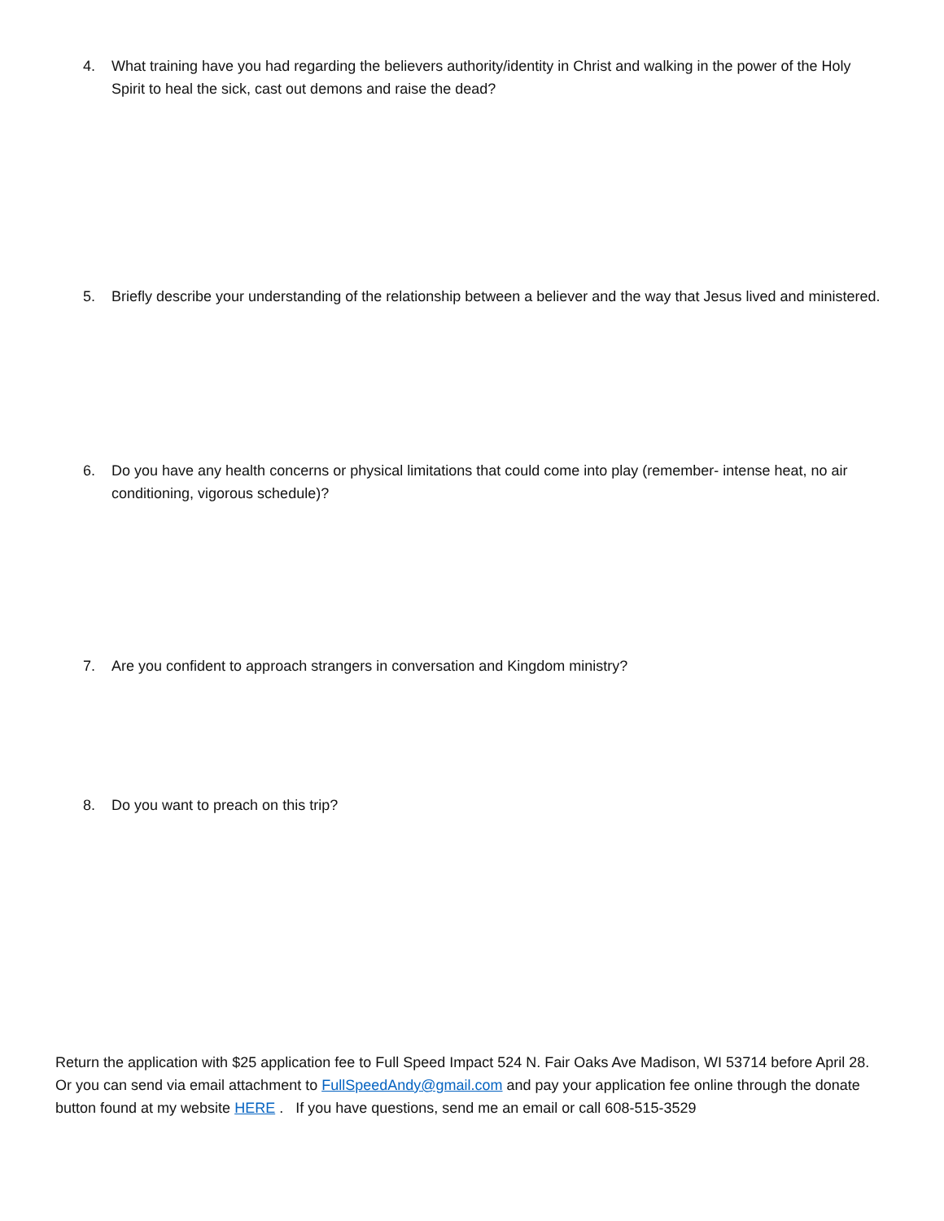4.
What training have you had regarding the believers authority/identity in Christ and walking in the power of the Holy Spirit to heal the sick, cast out demons and raise the dead?
5.
Briefly describe your understanding of the relationship between a believer and the way that Jesus lived and ministered.
6.
Do you have any health concerns or physical limitations that could come into play (remember- intense heat, no air conditioning, vigorous schedule)?
7.
Are you confident to approach strangers in conversation and Kingdom ministry?
8.
Do you want to preach on this trip?
Return the application with $25 application fee to Full Speed Impact 524 N. Fair Oaks Ave Madison, WI 53714 before April 28. Or you can send via email attachment to FullSpeedAndy@gmail.com and pay your application fee online through the donate button found at my website HERE . If you have questions, send me an email or call 608-515-3529